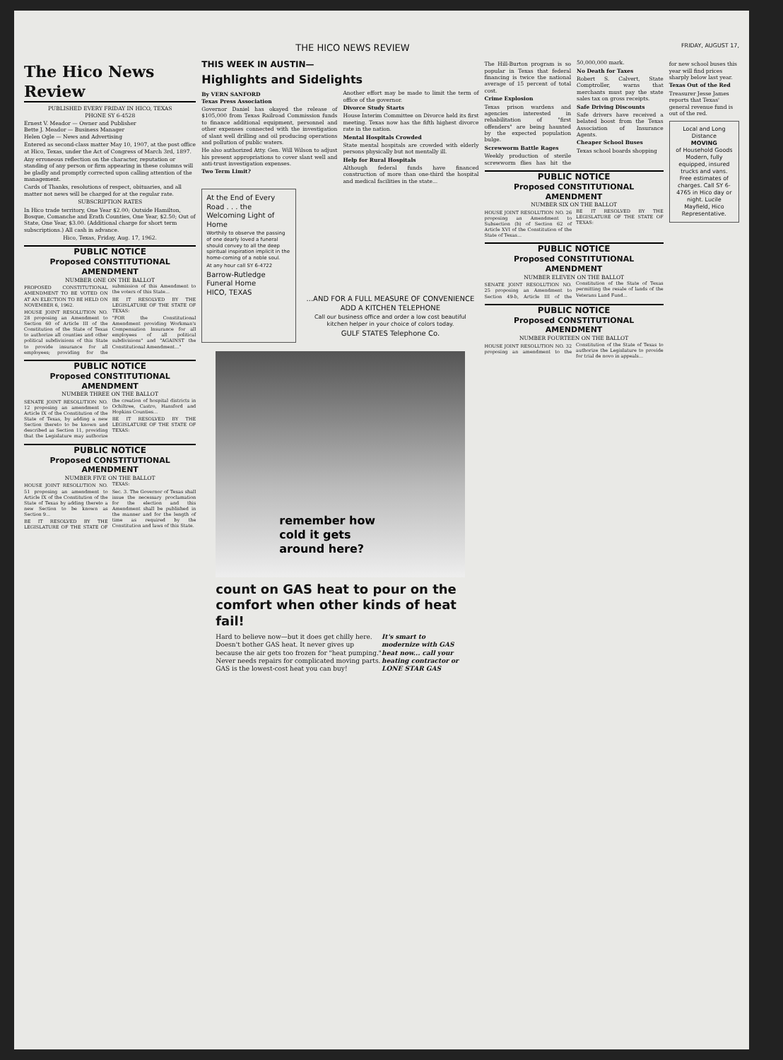THE HICO NEWS REVIEW FRIDAY, AUGUST 17,
The Hico News Review
PUBLISHED EVERY FRIDAY IN HICO, TEXAS
PHONE SY 6-4528
Ernest V. Meador — Owner and Publisher
Bette J. Meador — Business Manager
Helen Ogle — News and Advertising
Entered as second-class matter May 10, 1907, at the post office at Hico, Texas, under the Act of Congress of March 3rd, 1897.
Any erroneous reflection on the character, reputation or standing of any person or firm appearing in these columns will be gladly and promptly corrected upon calling attention of the management.
Cards of Thanks, resolutions of respect, obituaries, and all matter not news will be charged for at the regular rate.
SUBSCRIPTION RATES
In Hico trade territory, One Year $2.00; Outside Hamilton, Bosque, Comanche and Erath Counties, One Year, $2.50; Out of State, One Year, $3.00. (Additional charge for short term subscriptions.) All cash in advance.
Hico, Texas, Friday, Aug. 17, 1962.
PUBLIC NOTICE
Proposed CONSTITUTIONAL AMENDMENT
NUMBER ONE ON THE BALLOT
PROPOSED CONSTITUTIONAL AMENDMENT TO BE VOTED ON AT AN ELECTION TO BE HELD ON NOVEMBER 6, 1962.
HOUSE JOINT RESOLUTION NO. 28 proposing an Amendment to Section 60 of Article III of the Constitution of the State of Texas to authorize all counties and other political subdivisions of this State to provide insurance for all employees; providing for the submission of this Amendment to the voters of this State...
BE IT RESOLVED BY THE LEGISLATURE OF THE STATE OF TEXAS:
"FOR the Constitutional Amendment providing Workman's Compensation Insurance for all employees of all political subdivisions" and "AGAINST the Constitutional Amendment..."
PUBLIC NOTICE
Proposed CONSTITUTIONAL AMENDMENT
NUMBER THREE ON THE BALLOT
SENATE JOINT RESOLUTION NO. 12 proposing an amendment to Article IX of the Constitution of the State of Texas, by adding a new Section thereto to be known and described as Section 11, providing that the Legislature may authorize the creation of hospital districts in Ochiltree, Castro, Hansford and Hopkins Counties...
BE IT RESOLVED BY THE LEGISLATURE OF THE STATE OF TEXAS:
PUBLIC NOTICE
Proposed CONSTITUTIONAL AMENDMENT
NUMBER FIVE ON THE BALLOT
HOUSE JOINT RESOLUTION NO. 51 proposing an amendment to Article IX of the Constitution of the State of Texas by adding thereto a new Section to be known as Section 9...
BE IT RESOLVED BY THE LEGISLATURE OF THE STATE OF TEXAS:
Sec. 3. The Governor of Texas shall issue the necessary proclamation for the election and this Amendment shall be published in the manner and for the length of time as required by the Constitution and laws of this State.
THIS WEEK IN AUSTIN—
Highlights and Sidelights
By VERN SANFORD
Texas Press Association
Governor Daniel has okayed the release of $105,000 from Texas Railroad Commission funds to finance additional equipment, personnel and other expenses connected with the investigation of slant well drilling and oil producing operations and pollution of public waters.
He also authorized Atty. Gen. Will Wilson to adjust his present appropriations to cover slant well and anti-trust investigation expenses.
Two Term Limit?
Another effort may be made to limit the term of office of the governor.
Divorce Study Starts
House Interim Committee on Divorce held its first meeting. Texas now has the fifth highest divorce rate in the nation.
Mental Hospitals Crowded
State mental hospitals are crowded with elderly persons physically but not mentally ill.
Help for Rural Hospitals
Although federal funds have financed construction of more than one-third the hospital and medical facilities in the state...
At the End of Every Road . . . the Welcoming Light of Home
Worthily to observe the passing of one dearly loved a funeral should convey to all the deep spiritual inspiration implicit in the home-coming of a noble soul.
At any hour call SY 6-4722
Barrow-Rutledge Funeral Home
HICO, TEXAS
...AND FOR A FULL MEASURE OF CONVENIENCE ADD A KITCHEN TELEPHONE
Call our business office and order a low cost beautiful kitchen helper in your choice of colors today.
GULF STATES Telephone Co.
remember how
cold it gets
around here?
count on GAS heat to pour on the comfort when other kinds of heat fail!
Hard to believe now—but it does get chilly here. Doesn't bother GAS heat. It never gives up because the air gets too frozen for "heat pumping." Never needs repairs for complicated moving parts. GAS is the lowest-cost heat you can buy!
It's smart to modernize with GAS heat now... call your heating contractor or LONE STAR GAS
The Hill-Burton program is so popular in Texas that federal financing is twice the national average of 15 percent of total cost.
Crime Explosion
Texas prison wardens and agencies interested in rehabilitation of "first offenders" are being haunted by the expected population bulge.
Screwworm Battle Rages
Weekly production of sterile screwworm flies has hit the 50,000,000 mark.
No Death for Taxes
Robert S. Calvert, State Comptroller, warns that merchants must pay the state sales tax on gross receipts.
Safe Driving Discounts
Safe drivers have received a belated boost from the Texas Association of Insurance Agents.
Cheaper School Buses
Texas school boards shopping
PUBLIC NOTICE
Proposed CONSTITUTIONAL AMENDMENT
NUMBER SIX ON THE BALLOT
HOUSE JOINT RESOLUTION NO. 26 proposing an Amendment to Subsection (b) of Section 62 of Article XVI of the Constitution of the State of Texas...
BE IT RESOLVED BY THE LEGISLATURE OF THE STATE OF TEXAS:
PUBLIC NOTICE
Proposed CONSTITUTIONAL AMENDMENT
NUMBER ELEVEN ON THE BALLOT
SENATE JOINT RESOLUTION NO. 25 proposing an Amendment to Section 49-b, Article III of the Constitution of the State of Texas permitting the resale of lands of the Veterans Land Fund...
PUBLIC NOTICE
Proposed CONSTITUTIONAL AMENDMENT
NUMBER FOURTEEN ON THE BALLOT
HOUSE JOINT RESOLUTION NO. 32 proposing an amendment to the Constitution of the State of Texas to authorize the Legislature to provide for trial de novo in appeals...
for new school buses this year will find prices sharply below last year.
Texas Out of the Red
Treasurer Jesse James reports that Texas' general revenue fund is out of the red.
Local and Long Distance
MOVING
of Household Goods
Modern, fully equipped, insured trucks and vans. Free estimates of charges. Call SY 6-4765 in Hico day or night. Lucile Mayfield, Hico Representative.